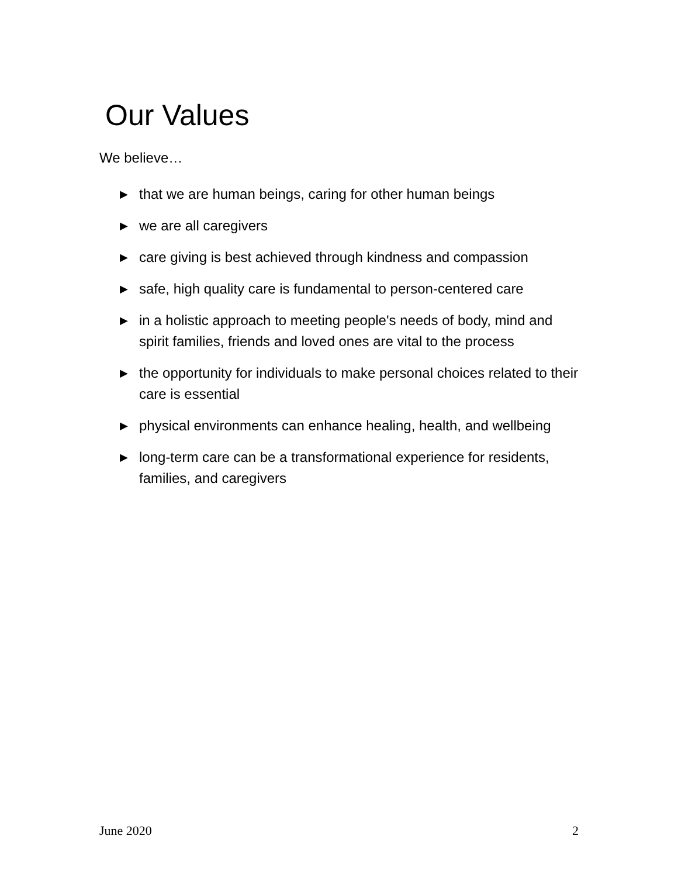Our Values
We believe…
▶ that we are human beings, caring for other human beings
▶ we are all caregivers
▶ care giving is best achieved through kindness and compassion
▶ safe, high quality care is fundamental to person-centered care
▶ in a holistic approach to meeting people's needs of body, mind and spirit families, friends and loved ones are vital to the process
▶ the opportunity for individuals to make personal choices related to their care is essential
▶ physical environments can enhance healing, health, and wellbeing
▶ long-term care can be a transformational experience for residents, families, and caregivers
June 2020 2